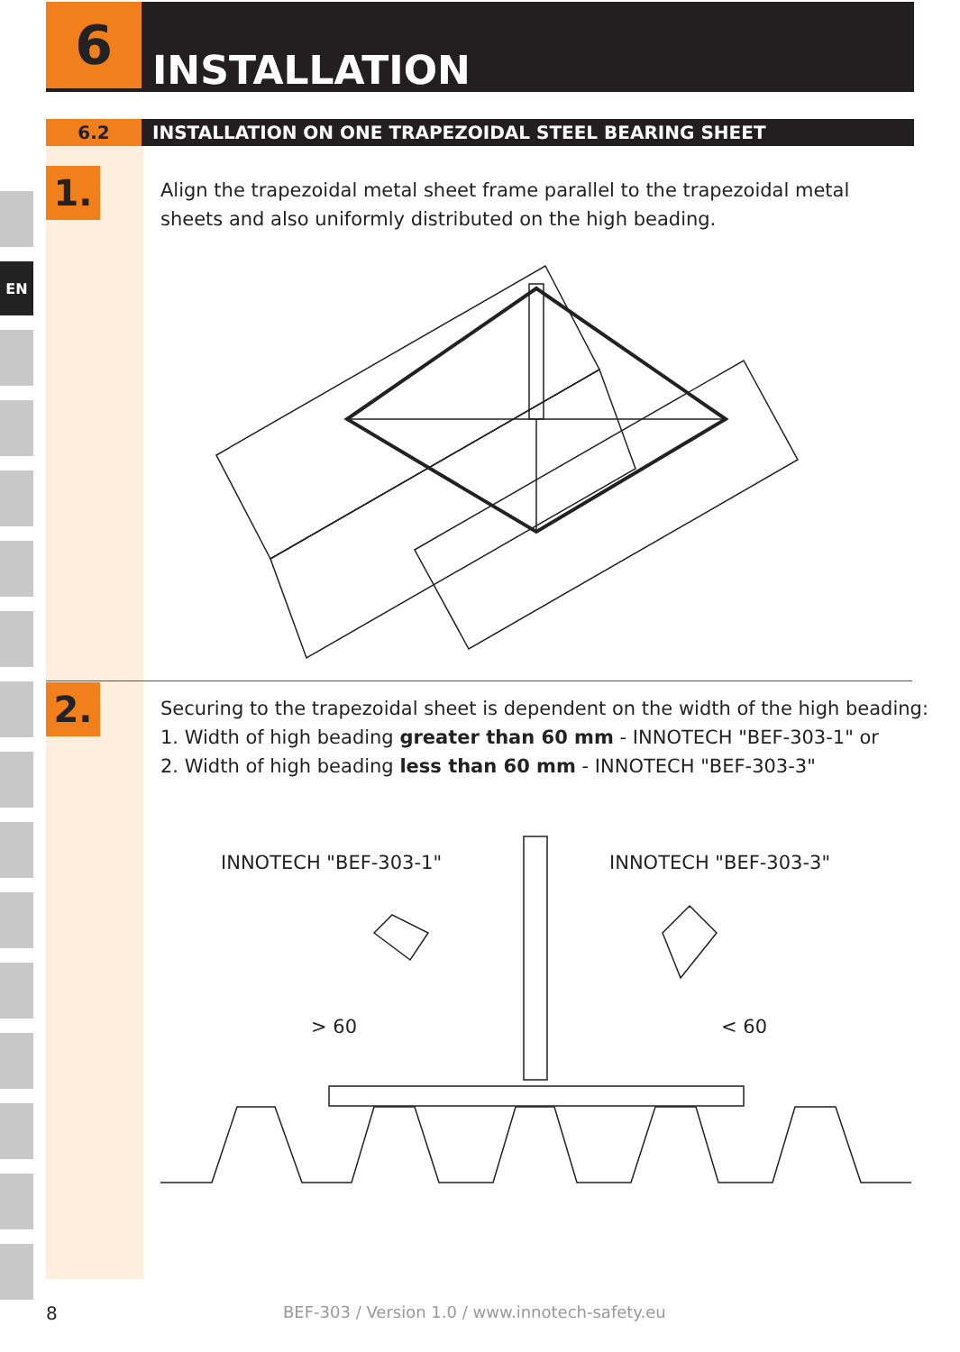EN
6
INSTALLATION
6.2 INSTALLATION ON ONE TRAPEZOIDAL STEEL BEARING SHEET
1.
Align the trapezoidal metal sheet frame parallel to the trapezoidal metal
sheets and also uniformly distributed on the high beading.
2.
Securing to the trapezoidal sheet is dependent on the width of the high beading:
1. Width of high beading greater than 60 mm - INNOTECH "BEF-303-1" or
2. Width of high beading less than 60 mm - INNOTECH "BEF-303-3"
INNOTECH "BEF-303-1" INNOTECH "BEF-303-3"
> 60 < 60
8
BEF-303 / Version 1.0 / www.innotech-safety.eu